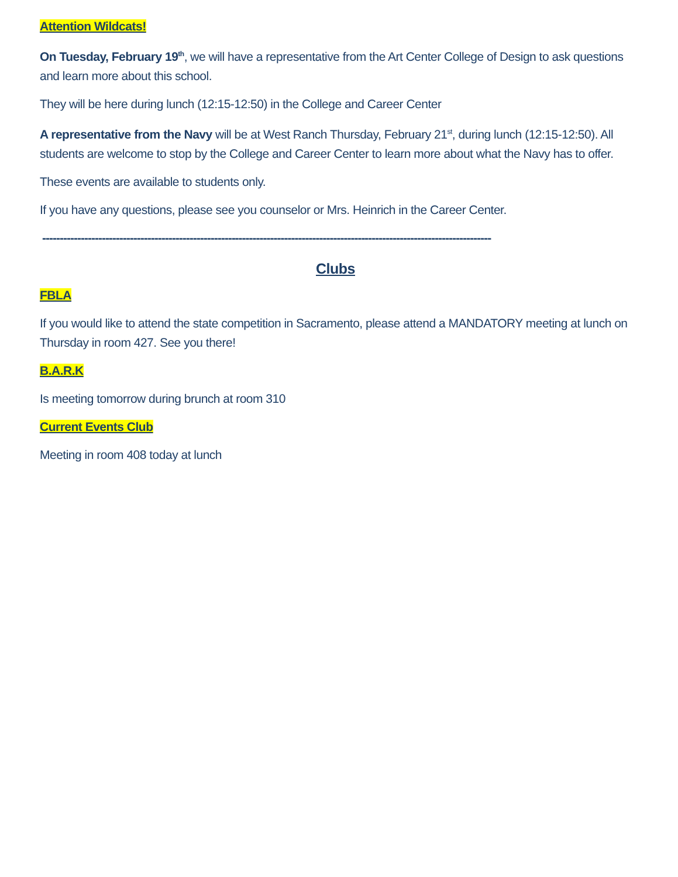Attention Wildcats!
On Tuesday, February 19<sup>th</sup>, we will have a representative from the Art Center College of Design to ask questions and learn more about this school.
They will be here during lunch (12:15-12:50) in the College and Career Center
A representative from the Navy will be at West Ranch Thursday, February 21<sup>st</sup>, during lunch (12:15-12:50). All students are welcome to stop by the College and Career Center to learn more about what the Navy has to offer.
These events are available to students only.
If you have any questions, please see you counselor or Mrs. Heinrich in the Career Center.
--------------------------------------------------------------------------------------------------------------------------------
Clubs
FBLA
If you would like to attend the state competition in Sacramento, please attend a MANDATORY meeting at lunch on Thursday in room 427. See you there!
B.A.R.K
Is meeting tomorrow during brunch at room 310
Current Events Club
Meeting in room 408 today at lunch